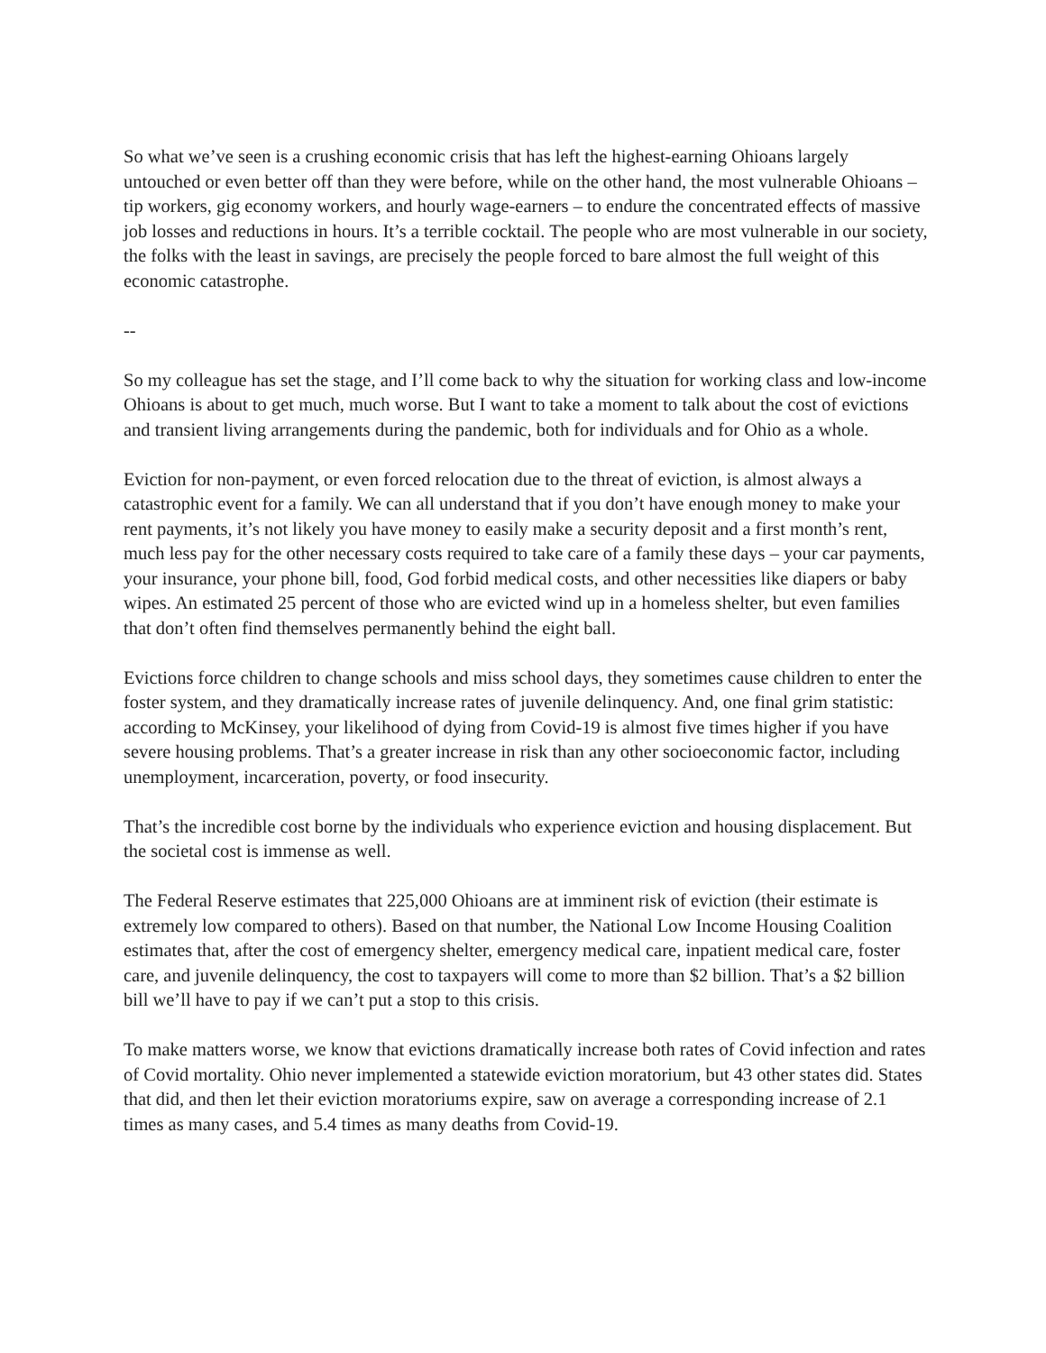So what we’ve seen is a crushing economic crisis that has left the highest-earning Ohioans largely untouched or even better off than they were before, while on the other hand, the most vulnerable Ohioans – tip workers, gig economy workers, and hourly wage-earners – to endure the concentrated effects of massive job losses and reductions in hours. It’s a terrible cocktail. The people who are most vulnerable in our society, the folks with the least in savings, are precisely the people forced to bare almost the full weight of this economic catastrophe.
--
So my colleague has set the stage, and I’ll come back to why the situation for working class and low-income Ohioans is about to get much, much worse. But I want to take a moment to talk about the cost of evictions and transient living arrangements during the pandemic, both for individuals and for Ohio as a whole.
Eviction for non-payment, or even forced relocation due to the threat of eviction, is almost always a catastrophic event for a family. We can all understand that if you don’t have enough money to make your rent payments, it’s not likely you have money to easily make a security deposit and a first month’s rent, much less pay for the other necessary costs required to take care of a family these days – your car payments, your insurance, your phone bill, food, God forbid medical costs, and other necessities like diapers or baby wipes. An estimated 25 percent of those who are evicted wind up in a homeless shelter, but even families that don’t often find themselves permanently behind the eight ball.
Evictions force children to change schools and miss school days, they sometimes cause children to enter the foster system, and they dramatically increase rates of juvenile delinquency. And, one final grim statistic: according to McKinsey, your likelihood of dying from Covid-19 is almost five times higher if you have severe housing problems. That’s a greater increase in risk than any other socioeconomic factor, including unemployment, incarceration, poverty, or food insecurity.
That’s the incredible cost borne by the individuals who experience eviction and housing displacement. But the societal cost is immense as well.
The Federal Reserve estimates that 225,000 Ohioans are at imminent risk of eviction (their estimate is extremely low compared to others). Based on that number, the National Low Income Housing Coalition estimates that, after the cost of emergency shelter, emergency medical care, inpatient medical care, foster care, and juvenile delinquency, the cost to taxpayers will come to more than $2 billion. That’s a $2 billion bill we’ll have to pay if we can’t put a stop to this crisis.
To make matters worse, we know that evictions dramatically increase both rates of Covid infection and rates of Covid mortality. Ohio never implemented a statewide eviction moratorium, but 43 other states did. States that did, and then let their eviction moratoriums expire, saw on average a corresponding increase of 2.1 times as many cases, and 5.4 times as many deaths from Covid-19.